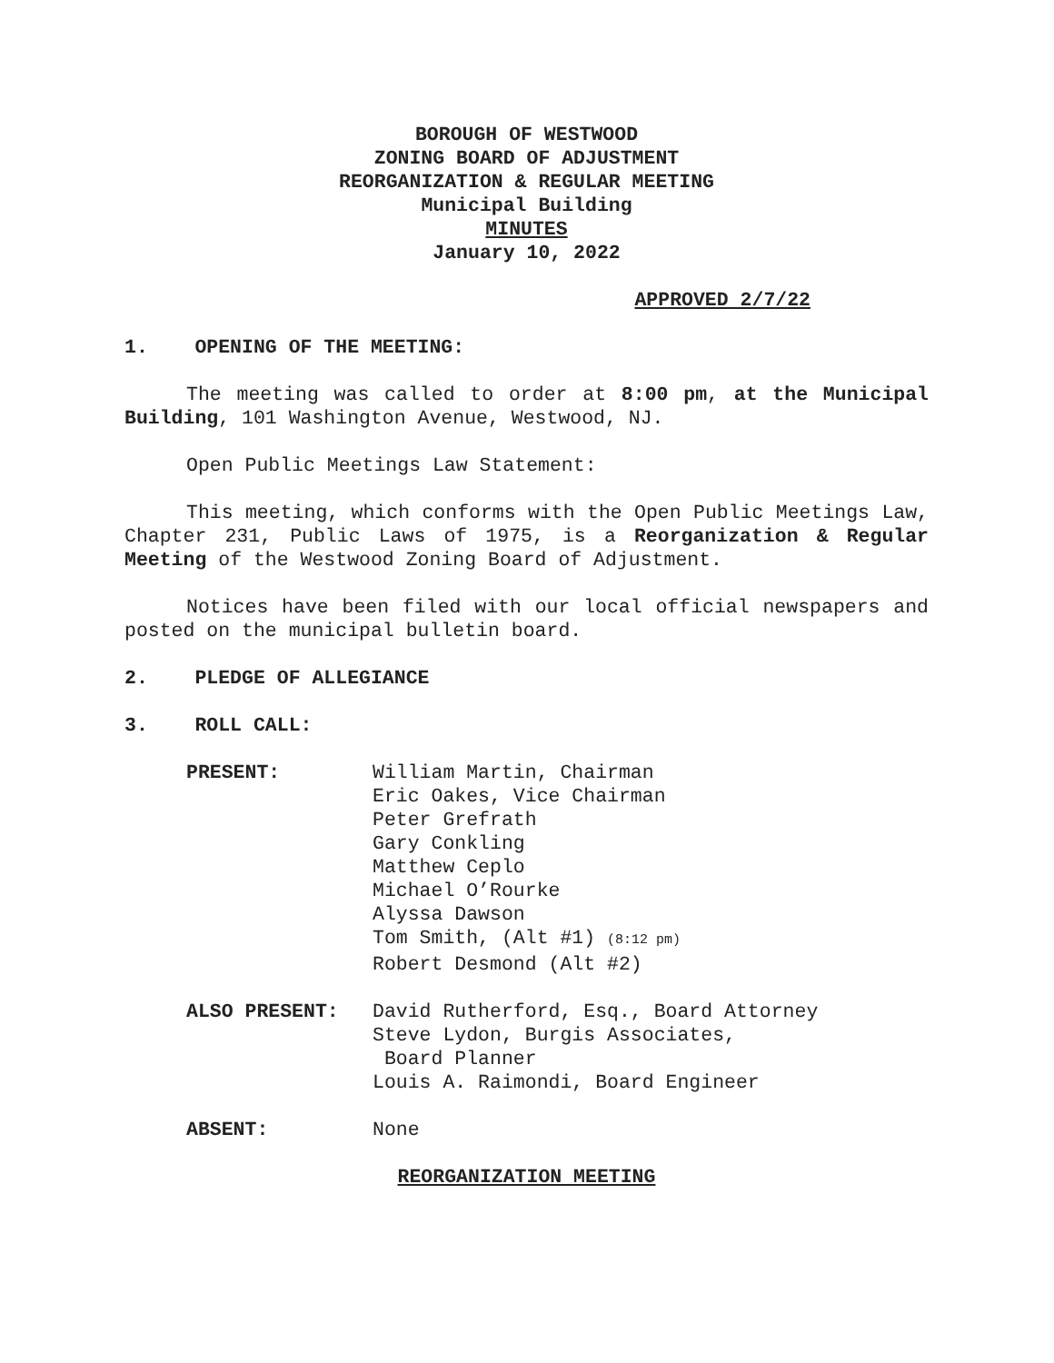BOROUGH OF WESTWOOD
ZONING BOARD OF ADJUSTMENT
REORGANIZATION & REGULAR MEETING
Municipal Building
MINUTES
January 10, 2022
APPROVED 2/7/22
1. OPENING OF THE MEETING:
The meeting was called to order at 8:00 pm, at the Municipal Building, 101 Washington Avenue, Westwood, NJ.
Open Public Meetings Law Statement:
This meeting, which conforms with the Open Public Meetings Law, Chapter 231, Public Laws of 1975, is a Reorganization & Regular Meeting of the Westwood Zoning Board of Adjustment.
Notices have been filed with our local official newspapers and posted on the municipal bulletin board.
2. PLEDGE OF ALLEGIANCE
3. ROLL CALL:
PRESENT: William Martin, Chairman
Eric Oakes, Vice Chairman
Peter Grefrath
Gary Conkling
Matthew Ceplo
Michael O’Rourke
Alyssa Dawson
Tom Smith, (Alt #1) (8:12 pm)
Robert Desmond (Alt #2)
ALSO PRESENT: David Rutherford, Esq., Board Attorney
Steve Lydon, Burgis Associates,
Board Planner
Louis A. Raimondi, Board Engineer
ABSENT: None
REORGANIZATION MEETING